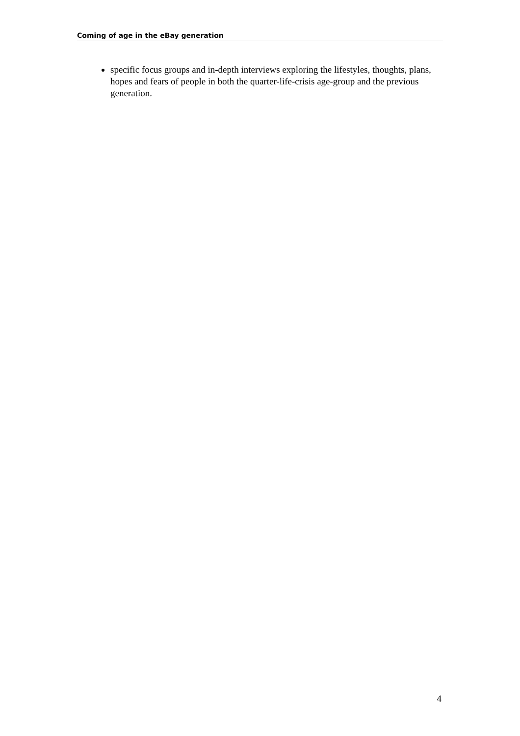Coming of age in the eBay generation
specific focus groups and in-depth interviews exploring the lifestyles, thoughts, plans, hopes and fears of people in both the quarter-life-crisis age-group and the previous generation.
4